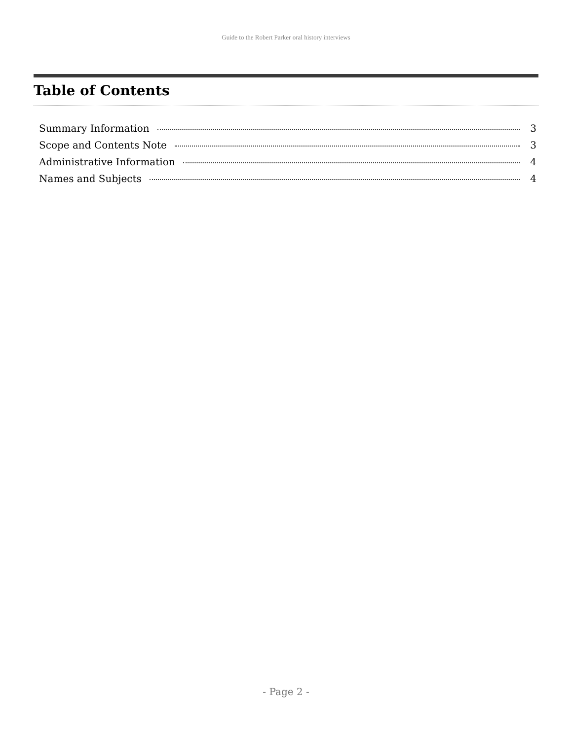Guide to the Robert Parker oral history interviews
Table of Contents
Summary Information 3
Scope and Contents Note 3
Administrative Information 4
Names and Subjects 4
- Page 2 -